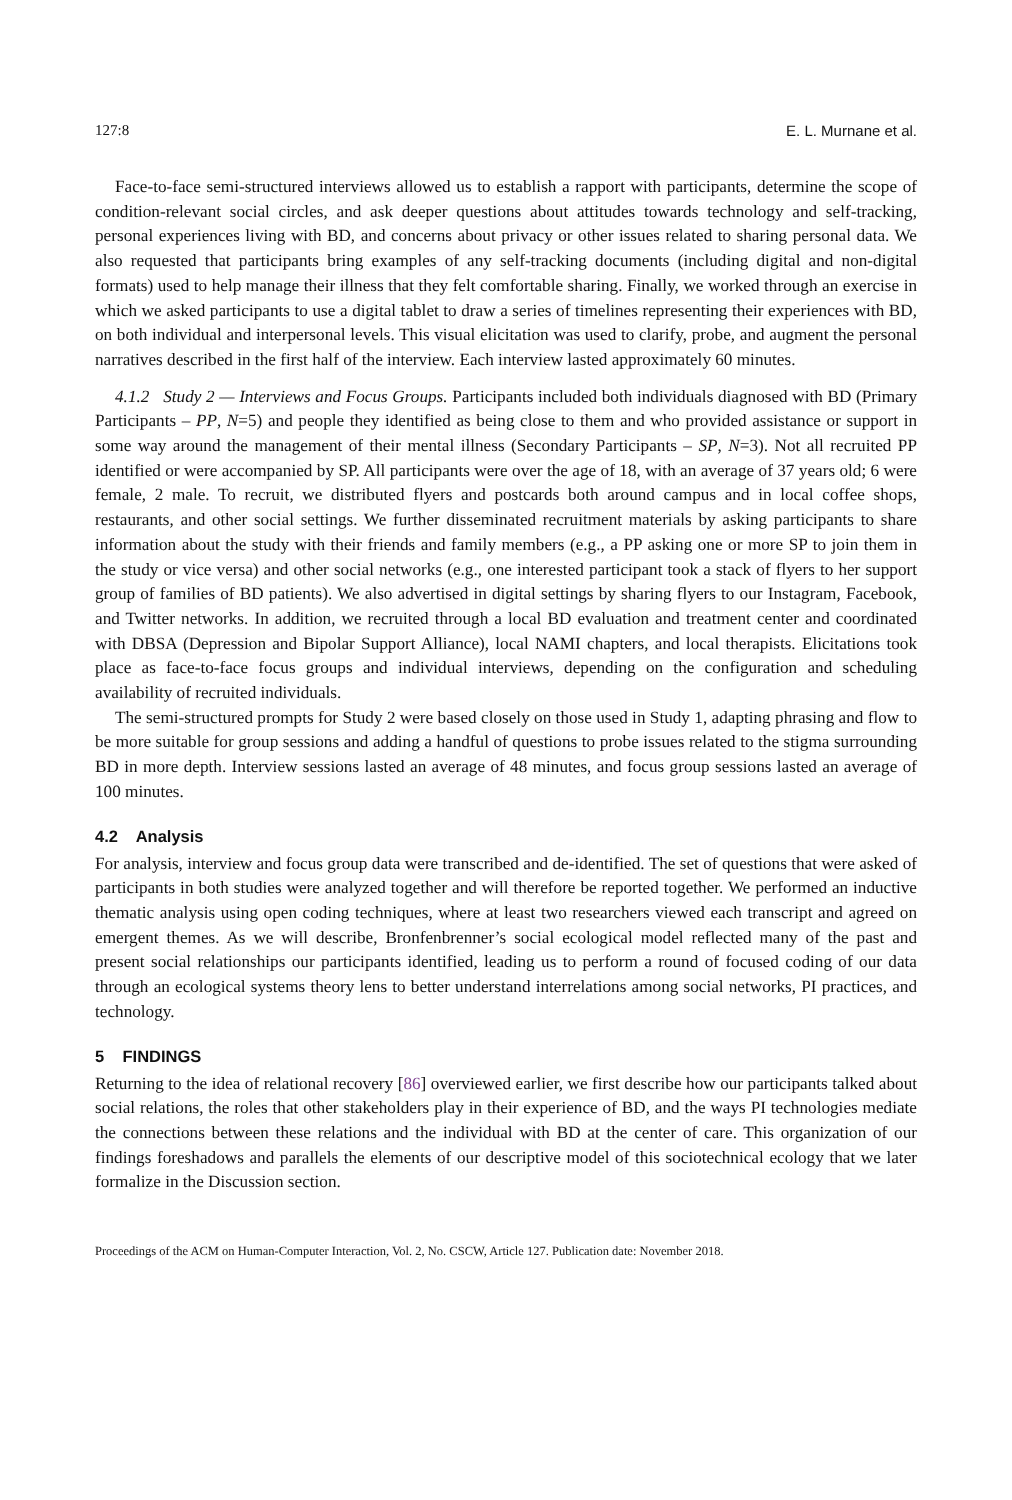127:8 E. L. Murnane et al.
Face-to-face semi-structured interviews allowed us to establish a rapport with participants, determine the scope of condition-relevant social circles, and ask deeper questions about attitudes towards technology and self-tracking, personal experiences living with BD, and concerns about privacy or other issues related to sharing personal data. We also requested that participants bring examples of any self-tracking documents (including digital and non-digital formats) used to help manage their illness that they felt comfortable sharing. Finally, we worked through an exercise in which we asked participants to use a digital tablet to draw a series of timelines representing their experiences with BD, on both individual and interpersonal levels. This visual elicitation was used to clarify, probe, and augment the personal narratives described in the first half of the interview. Each interview lasted approximately 60 minutes.
4.1.2 Study 2 — Interviews and Focus Groups. Participants included both individuals diagnosed with BD (Primary Participants – PP, N=5) and people they identified as being close to them and who provided assistance or support in some way around the management of their mental illness (Secondary Participants – SP, N=3). Not all recruited PP identified or were accompanied by SP. All participants were over the age of 18, with an average of 37 years old; 6 were female, 2 male. To recruit, we distributed flyers and postcards both around campus and in local coffee shops, restaurants, and other social settings. We further disseminated recruitment materials by asking participants to share information about the study with their friends and family members (e.g., a PP asking one or more SP to join them in the study or vice versa) and other social networks (e.g., one interested participant took a stack of flyers to her support group of families of BD patients). We also advertised in digital settings by sharing flyers to our Instagram, Facebook, and Twitter networks. In addition, we recruited through a local BD evaluation and treatment center and coordinated with DBSA (Depression and Bipolar Support Alliance), local NAMI chapters, and local therapists. Elicitations took place as face-to-face focus groups and individual interviews, depending on the configuration and scheduling availability of recruited individuals.
The semi-structured prompts for Study 2 were based closely on those used in Study 1, adapting phrasing and flow to be more suitable for group sessions and adding a handful of questions to probe issues related to the stigma surrounding BD in more depth. Interview sessions lasted an average of 48 minutes, and focus group sessions lasted an average of 100 minutes.
4.2 Analysis
For analysis, interview and focus group data were transcribed and de-identified. The set of questions that were asked of participants in both studies were analyzed together and will therefore be reported together. We performed an inductive thematic analysis using open coding techniques, where at least two researchers viewed each transcript and agreed on emergent themes. As we will describe, Bronfenbrenner’s social ecological model reflected many of the past and present social relationships our participants identified, leading us to perform a round of focused coding of our data through an ecological systems theory lens to better understand interrelations among social networks, PI practices, and technology.
5 FINDINGS
Returning to the idea of relational recovery [86] overviewed earlier, we first describe how our participants talked about social relations, the roles that other stakeholders play in their experience of BD, and the ways PI technologies mediate the connections between these relations and the individual with BD at the center of care. This organization of our findings foreshadows and parallels the elements of our descriptive model of this sociotechnical ecology that we later formalize in the Discussion section.
Proceedings of the ACM on Human-Computer Interaction, Vol. 2, No. CSCW, Article 127. Publication date: November 2018.